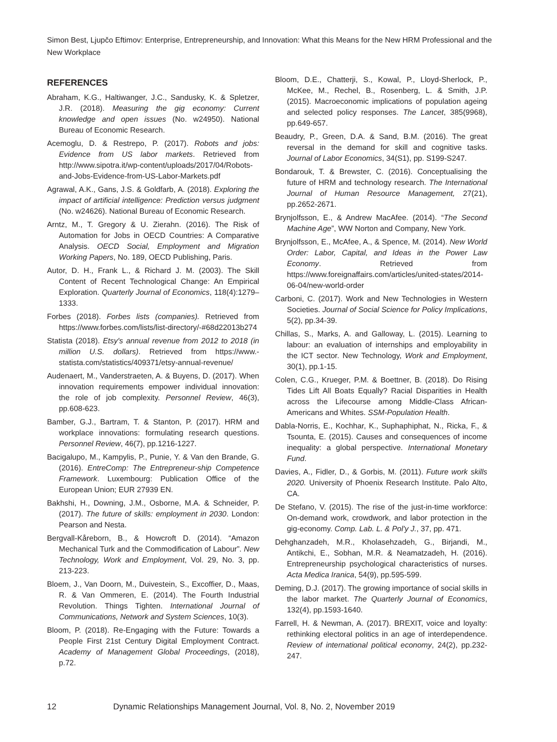Simon Best, Ljupčo Eftimov: Enterprise, Entrepreneurship, and Innovation: What this Means for the New HRM Professional and the New Workplace
REFERENCES
Abraham, K.G., Haltiwanger, J.C., Sandusky, K. & Spletzer, J.R. (2018). Measuring the gig economy: Current knowledge and open issues (No. w24950). National Bureau of Economic Research.
Acemoglu, D. & Restrepo, P. (2017). Robots and jobs: Evidence from US labor markets. Retrieved from http://www.sipotra.it/wp-content/uploads/2017/04/Robots-and-Jobs-Evidence-from-US-Labor-Markets.pdf
Agrawal, A.K., Gans, J.S. & Goldfarb, A. (2018). Exploring the impact of artificial intelligence: Prediction versus judgment (No. w24626). National Bureau of Economic Research.
Arntz, M., T. Gregory & U. Zierahn. (2016). The Risk of Automation for Jobs in OECD Countries: A Comparative Analysis. OECD Social, Employment and Migration Working Papers, No. 189, OECD Publishing, Paris.
Autor, D. H., Frank L., & Richard J. M. (2003). The Skill Content of Recent Technological Change: An Empirical Exploration. Quarterly Journal of Economics, 118(4):1279–1333.
Forbes (2018). Forbes lists (companies). Retrieved from https://www.forbes.com/lists/list-directory/-#68d22013b274
Statista (2018). Etsy's annual revenue from 2012 to 2018 (in million U.S. dollars). Retrieved from https://www.-statista.com/statistics/409371/etsy-annual-revenue/
Audenaert, M., Vanderstraeten, A. & Buyens, D. (2017). When innovation requirements empower individual innovation: the role of job complexity. Personnel Review, 46(3), pp.608-623.
Bamber, G.J., Bartram, T. & Stanton, P. (2017). HRM and workplace innovations: formulating research questions. Personnel Review, 46(7), pp.1216-1227.
Bacigalupo, M., Kampylis, P., Punie, Y. & Van den Brande, G. (2016). EntreComp: The Entrepreneur-ship Competence Framework. Luxembourg: Publication Office of the European Union; EUR 27939 EN.
Bakhshi, H., Downing, J.M., Osborne, M.A. & Schneider, P. (2017). The future of skills: employment in 2030. London: Pearson and Nesta.
Bergvall-Kåreborn, B., & Howcroft D. (2014). “Amazon Mechanical Turk and the Commodification of Labour”. New Technology, Work and Employment, Vol. 29, No. 3, pp. 213-223.
Bloem, J., Van Doorn, M., Duivestein, S., Excoffier, D., Maas, R. & Van Ommeren, E. (2014). The Fourth Industrial Revolution. Things Tighten. International Journal of Communications, Network and System Sciences, 10(3).
Bloom, P. (2018). Re-Engaging with the Future: Towards a People First 21st Century Digital Employment Contract. Academy of Management Global Proceedings, (2018), p.72.
Bloom, D.E., Chatterji, S., Kowal, P., Lloyd-Sherlock, P., McKee, M., Rechel, B., Rosenberg, L. & Smith, J.P. (2015). Macroeconomic implications of population ageing and selected policy responses. The Lancet, 385(9968), pp.649-657.
Beaudry, P., Green, D.A. & Sand, B.M. (2016). The great reversal in the demand for skill and cognitive tasks. Journal of Labor Economics, 34(S1), pp. S199-S247.
Bondarouk, T. & Brewster, C. (2016). Conceptualising the future of HRM and technology research. The International Journal of Human Resource Management, 27(21), pp.2652-2671.
Brynjolfsson, E., & Andrew MacAfee. (2014). “The Second Machine Age”, WW Norton and Company, New York.
Brynjolfsson, E., McAfee, A., & Spence, M. (2014). New World Order: Labor, Capital, and Ideas in the Power Law Economy. Retrieved from https://www.foreignaffairs.com/articles/united-states/2014-06-04/new-world-order
Carboni, C. (2017). Work and New Technologies in Western Societies. Journal of Social Science for Policy Implications, 5(2), pp.34-39.
Chillas, S., Marks, A. and Galloway, L. (2015). Learning to labour: an evaluation of internships and employability in the ICT sector. New Technology, Work and Employment, 30(1), pp.1-15.
Colen, C.G., Krueger, P.M. & Boettner, B. (2018). Do Rising Tides Lift All Boats Equally? Racial Disparities in Health across the Lifecourse among Middle-Class African-Americans and Whites. SSM-Population Health.
Dabla-Norris, E., Kochhar, K., Suphaphiphat, N., Ricka, F., & Tsounta, E. (2015). Causes and consequences of income inequality: a global perspective. International Monetary Fund.
Davies, A., Fidler, D., & Gorbis, M. (2011). Future work skills 2020. University of Phoenix Research Institute. Palo Alto, CA.
De Stefano, V. (2015). The rise of the just-in-time workforce: On-demand work, crowdwork, and labor protection in the gig-economy. Comp. Lab. L. & Pol'y J., 37, pp. 471.
Dehghanzadeh, M.R., Kholasehzadeh, G., Birjandi, M., Antikchi, E., Sobhan, M.R. & Neamatzadeh, H. (2016). Entrepreneurship psychological characteristics of nurses. Acta Medica Iranica, 54(9), pp.595-599.
Deming, D.J. (2017). The growing importance of social skills in the labor market. The Quarterly Journal of Economics, 132(4), pp.1593-1640.
Farrell, H. & Newman, A. (2017). BREXIT, voice and loyalty: rethinking electoral politics in an age of interdependence. Review of international political economy, 24(2), pp.232-247.
12 Dynamic Relationships Management Journal, Vol. 8, No. 2, November 2019